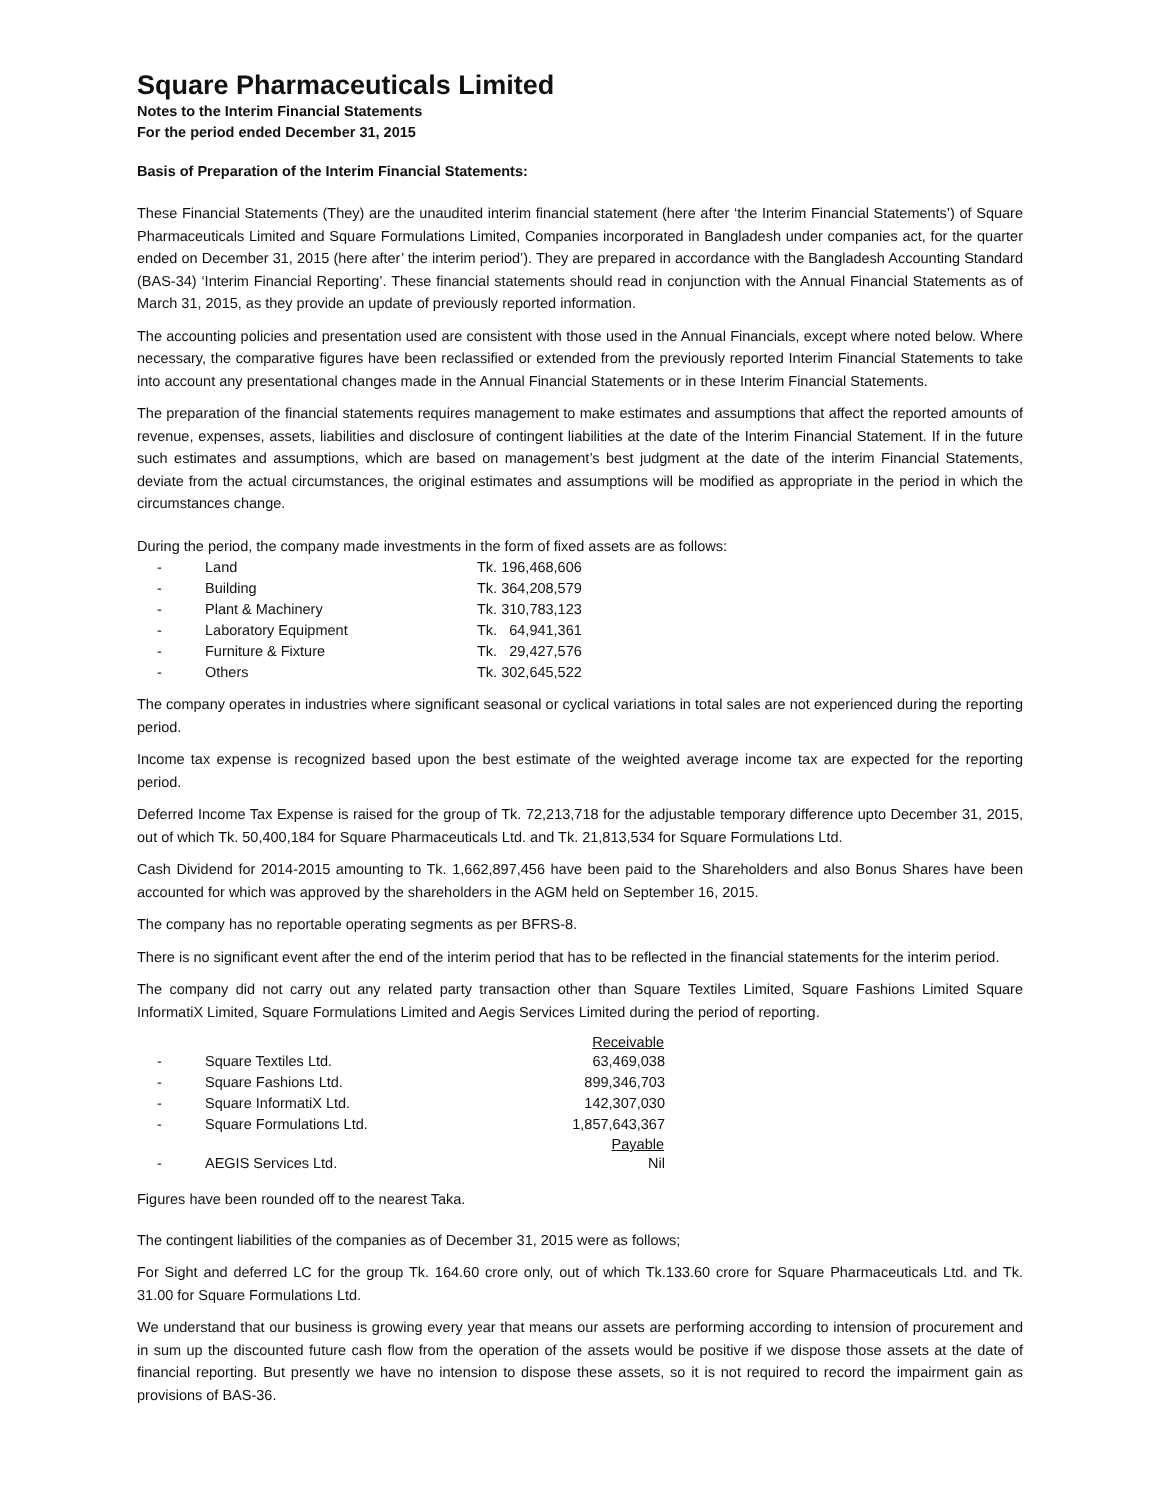Square Pharmaceuticals Limited
Notes to the Interim Financial Statements
For the period ended December 31, 2015
Basis of Preparation of the Interim Financial Statements:
These Financial Statements (They) are the unaudited interim financial statement (here after ‘the Interim Financial Statements’) of Square Pharmaceuticals Limited and Square Formulations Limited, Companies incorporated in Bangladesh under companies act, for the quarter ended on December 31, 2015 (here after’ the interim period’). They are prepared in accordance with the Bangladesh Accounting Standard (BAS-34) ‘Interim Financial Reporting’. These financial statements should read in conjunction with the Annual Financial Statements as of March 31, 2015, as they provide an update of previously reported information.
The accounting policies and presentation used are consistent with those used in the Annual Financials, except where noted below. Where necessary, the comparative figures have been reclassified or extended from the previously reported Interim Financial Statements to take into account any presentational changes made in the Annual Financial Statements or in these Interim Financial Statements.
The preparation of the financial statements requires management to make estimates and assumptions that affect the reported amounts of revenue, expenses, assets, liabilities and disclosure of contingent liabilities at the date of the Interim Financial Statement. If in the future such estimates and assumptions, which are based on management’s best judgment at the date of the interim Financial Statements, deviate from the actual circumstances, the original estimates and assumptions will be modified as appropriate in the period in which the circumstances change.
During the period, the company made investments in the form of fixed assets are as follows:
| - | Land | Tk. 196,468,606 |
| - | Building | Tk. 364,208,579 |
| - | Plant & Machinery | Tk. 310,783,123 |
| - | Laboratory Equipment | Tk. 64,941,361 |
| - | Furniture & Fixture | Tk. 29,427,576 |
| - | Others | Tk. 302,645,522 |
The company operates in industries where significant seasonal or cyclical variations in total sales are not experienced during the reporting period.
Income tax expense is recognized based upon the best estimate of the weighted average income tax are expected for the reporting period.
Deferred Income Tax Expense is raised for the group of Tk. 72,213,718 for the adjustable temporary difference upto December 31, 2015, out of which Tk. 50,400,184 for Square Pharmaceuticals Ltd. and Tk. 21,813,534 for Square Formulations Ltd.
Cash Dividend for 2014-2015 amounting to Tk. 1,662,897,456 have been paid to the Shareholders and also Bonus Shares have been accounted for which was approved by the shareholders in the AGM held on September 16, 2015.
The company has no reportable operating segments as per BFRS-8.
There is no significant event after the end of the interim period that has to be reflected in the financial statements for the interim period.
The company did not carry out any related party transaction other than Square Textiles Limited, Square Fashions Limited Square InformatiX Limited, Square Formulations Limited and Aegis Services Limited during the period of reporting.
| | | Receivable |
| - | Square Textiles Ltd. | 63,469,038 |
| - | Square Fashions Ltd. | 899,346,703 |
| - | Square InformatiX Ltd. | 142,307,030 |
| - | Square Formulations Ltd. | 1,857,643,367 |
| | | Payable |
| - | AEGIS Services Ltd. | Nil |
Figures have been rounded off to the nearest Taka.
The contingent liabilities of the companies as of December 31, 2015 were as follows;
For Sight and deferred LC for the group Tk. 164.60 crore only, out of which Tk.133.60 crore for Square Pharmaceuticals Ltd. and Tk. 31.00 for Square Formulations Ltd.
We understand that our business is growing every year that means our assets are performing according to intension of procurement and in sum up the discounted future cash flow from the operation of the assets would be positive if we dispose those assets at the date of financial reporting. But presently we have no intension to dispose these assets, so it is not required to record the impairment gain as provisions of BAS-36.